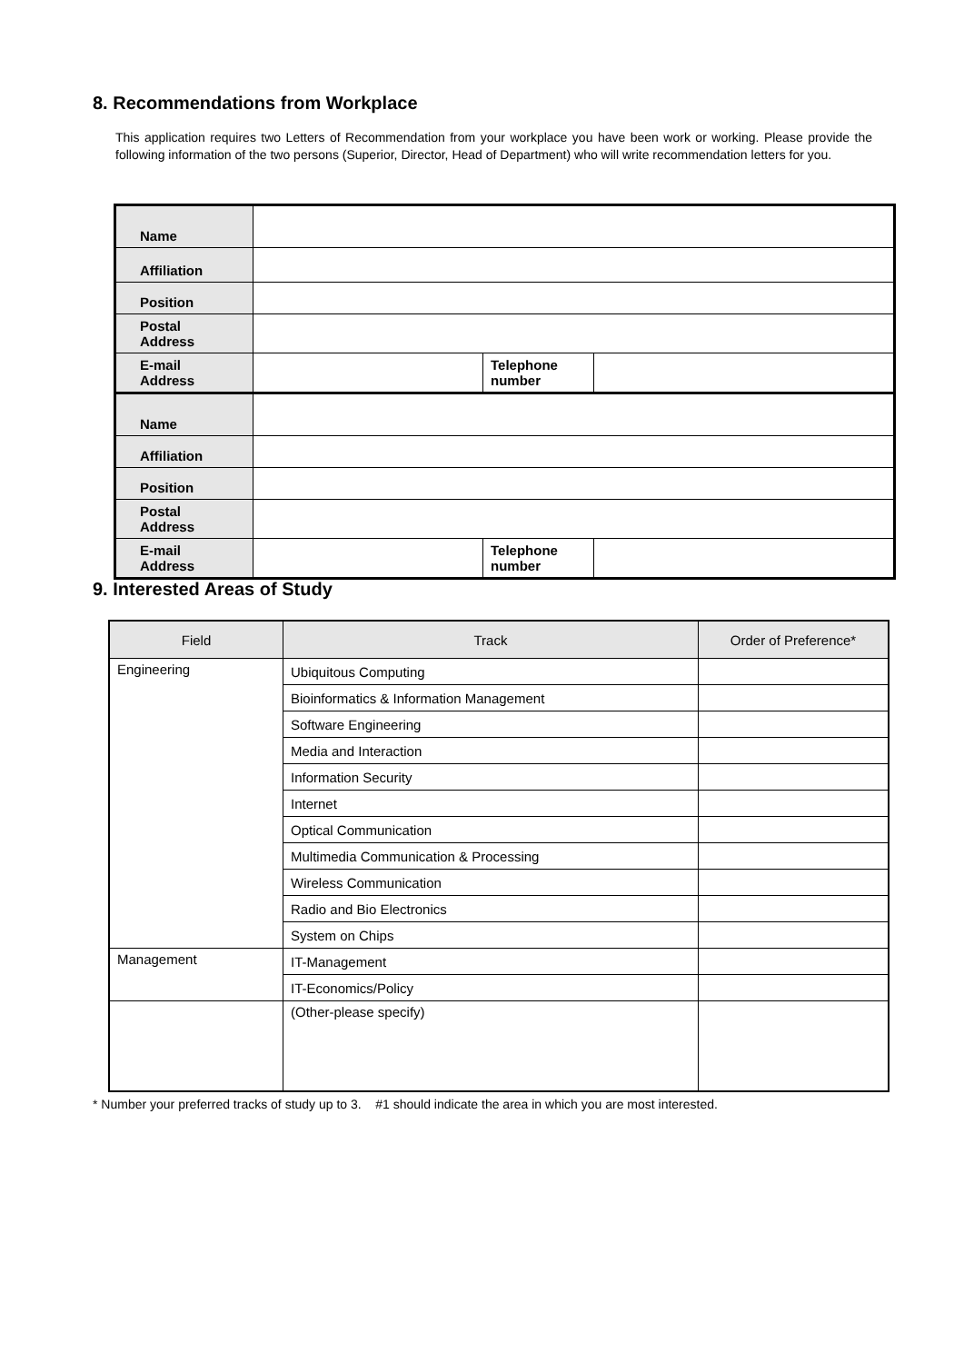8. Recommendations from Workplace
This application requires two Letters of Recommendation from your workplace you have been work or working. Please provide the following information of the two persons (Superior, Director, Head of Department) who will write recommendation letters for you.
| Name | | | |
| Affiliation | | | |
| Position | | | |
| Postal Address | | | |
| E-mail Address | | Telephone number | |
| Name | | | |
| Affiliation | | | |
| Position | | | |
| Postal Address | | | |
| E-mail Address | | Telephone number | |
9. Interested Areas of Study
| Field | Track | Order of Preference* |
| --- | --- | --- |
| Engineering | Ubiquitous Computing | |
| | Bioinformatics & Information Management | |
| | Software Engineering | |
| | Media and Interaction | |
| | Information Security | |
| | Internet | |
| | Optical Communication | |
| | Multimedia Communication & Processing | |
| | Wireless Communication | |
| | Radio and Bio Electronics | |
| | System on Chips | |
| Management | IT-Management | |
| | IT-Economics/Policy | |
| | (Other-please specify) | |
* Number your preferred tracks of study up to 3. #1 should indicate the area in which you are most interested.